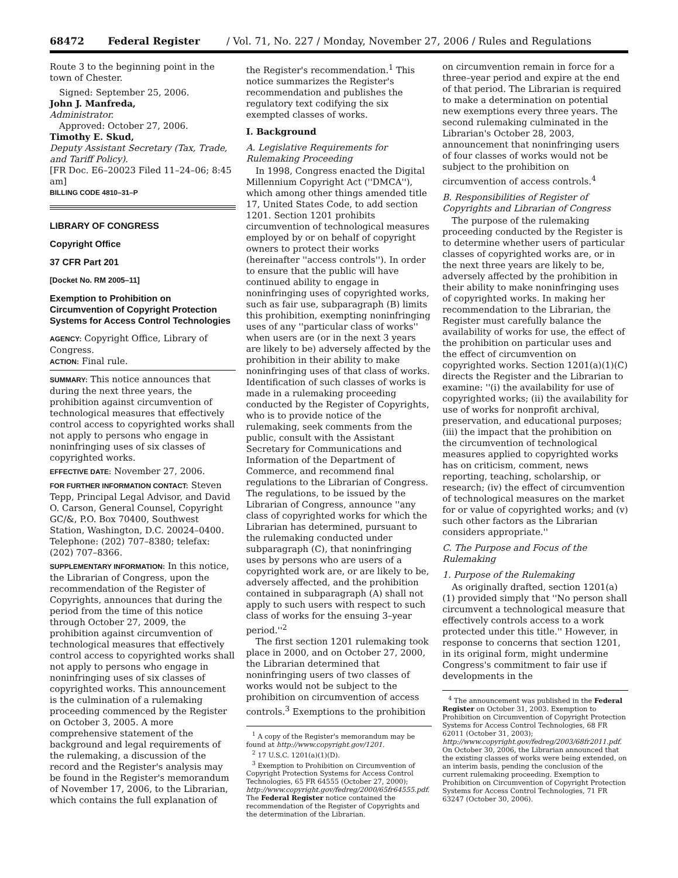68472 Federal Register / Vol. 71, No. 227 / Monday, November 27, 2006 / Rules and Regulations
Route 3 to the beginning point in the town of Chester.
Signed: September 25, 2006.
John J. Manfreda,
Administrator.
Approved: October 27, 2006.
Timothy E. Skud,
Deputy Assistant Secretary (Tax, Trade, and Tariff Policy).
[FR Doc. E6–20023 Filed 11–24–06; 8:45 am]
BILLING CODE 4810–31–P
LIBRARY OF CONGRESS
Copyright Office
37 CFR Part 201
[Docket No. RM 2005–11]
Exemption to Prohibition on Circumvention of Copyright Protection Systems for Access Control Technologies
AGENCY: Copyright Office, Library of Congress.
ACTION: Final rule.
SUMMARY: This notice announces that during the next three years, the prohibition against circumvention of technological measures that effectively control access to copyrighted works shall not apply to persons who engage in noninfringing uses of six classes of copyrighted works.
EFFECTIVE DATE: November 27, 2006.
FOR FURTHER INFORMATION CONTACT: Steven Tepp, Principal Legal Advisor, and David O. Carson, General Counsel, Copyright GC/&, P.O. Box 70400, Southwest Station, Washington, D.C. 20024–0400. Telephone: (202) 707–8380; telefax: (202) 707–8366.
SUPPLEMENTARY INFORMATION: In this notice, the Librarian of Congress, upon the recommendation of the Register of Copyrights, announces that during the period from the time of this notice through October 27, 2009, the prohibition against circumvention of technological measures that effectively control access to copyrighted works shall not apply to persons who engage in noninfringing uses of six classes of copyrighted works. This announcement is the culmination of a rulemaking proceeding commenced by the Register on October 3, 2005. A more comprehensive statement of the background and legal requirements of the rulemaking, a discussion of the record and the Register's analysis may be found in the Register's memorandum of November 17, 2006, to the Librarian, which contains the full explanation of
the Register's recommendation.<sup>1</sup> This notice summarizes the Register's recommendation and publishes the regulatory text codifying the six exempted classes of works.
I. Background
A. Legislative Requirements for Rulemaking Proceeding
In 1998, Congress enacted the Digital Millennium Copyright Act (''DMCA''), which among other things amended title 17, United States Code, to add section 1201. Section 1201 prohibits circumvention of technological measures employed by or on behalf of copyright owners to protect their works (hereinafter ''access controls''). In order to ensure that the public will have continued ability to engage in noninfringing uses of copyrighted works, such as fair use, subparagraph (B) limits this prohibition, exempting noninfringing uses of any ''particular class of works'' when users are (or in the next 3 years are likely to be) adversely affected by the prohibition in their ability to make noninfringing uses of that class of works. Identification of such classes of works is made in a rulemaking proceeding conducted by the Register of Copyrights, who is to provide notice of the rulemaking, seek comments from the public, consult with the Assistant Secretary for Communications and Information of the Department of Commerce, and recommend final regulations to the Librarian of Congress. The regulations, to be issued by the Librarian of Congress, announce ''any class of copyrighted works for which the Librarian has determined, pursuant to the rulemaking conducted under subparagraph (C), that noninfringing uses by persons who are users of a copyrighted work are, or are likely to be, adversely affected, and the prohibition contained in subparagraph (A) shall not apply to such users with respect to such class of works for the ensuing 3–year period.''<sup>2</sup>
The first section 1201 rulemaking took place in 2000, and on October 27, 2000, the Librarian determined that noninfringing users of two classes of works would not be subject to the prohibition on circumvention of access controls.<sup>3</sup> Exemptions to the prohibition
<sup>1</sup> A copy of the Register's memorandum may be found at http://www.copyright.gov/1201.
<sup>2</sup> 17 U.S.C. 1201(a)(1)(D).
<sup>3</sup> Exemption to Prohibition on Circumvention of Copyright Protection Systems for Access Control Technologies, 65 FR 64555 (October 27, 2000); http://www.copyright.gov/fedreg/2000/65fr64555.pdf. The Federal Register notice contained the recommendation of the Register of Copyrights and the determination of the Librarian.
on circumvention remain in force for a three–year period and expire at the end of that period. The Librarian is required to make a determination on potential new exemptions every three years. The second rulemaking culminated in the Librarian's October 28, 2003, announcement that noninfringing users of four classes of works would not be subject to the prohibition on circumvention of access controls.<sup>4</sup>
B. Responsibilities of Register of Copyrights and Librarian of Congress
The purpose of the rulemaking proceeding conducted by the Register is to determine whether users of particular classes of copyrighted works are, or in the next three years are likely to be, adversely affected by the prohibition in their ability to make noninfringing uses of copyrighted works. In making her recommendation to the Librarian, the Register must carefully balance the availability of works for use, the effect of the prohibition on particular uses and the effect of circumvention on copyrighted works. Section 1201(a)(1)(C) directs the Register and the Librarian to examine: ''(i) the availability for use of copyrighted works; (ii) the availability for use of works for nonprofit archival, preservation, and educational purposes; (iii) the impact that the prohibition on the circumvention of technological measures applied to copyrighted works has on criticism, comment, news reporting, teaching, scholarship, or research; (iv) the effect of circumvention of technological measures on the market for or value of copyrighted works; and (v) such other factors as the Librarian considers appropriate.''
C. The Purpose and Focus of the Rulemaking
1. Purpose of the Rulemaking
As originally drafted, section 1201(a)(1) provided simply that ''No person shall circumvent a technological measure that effectively controls access to a work protected under this title.'' However, in response to concerns that section 1201, in its original form, might undermine Congress's commitment to fair use if developments in the
<sup>4</sup> The announcement was published in the Federal Register on October 31, 2003. Exemption to Prohibition on Circumvention of Copyright Protection Systems for Access Control Technologies, 68 FR 62011 (October 31, 2003); http://www.copyright.gov/fedreg/2003/68fr2011.pdf. On October 30, 2006, the Librarian announced that the existing classes of works were being extended, on an interim basis, pending the conclusion of the current rulemaking proceeding. Exemption to Prohibition on Circumvention of Copyright Protection Systems for Access Control Technologies, 71 FR 63247 (October 30, 2006).